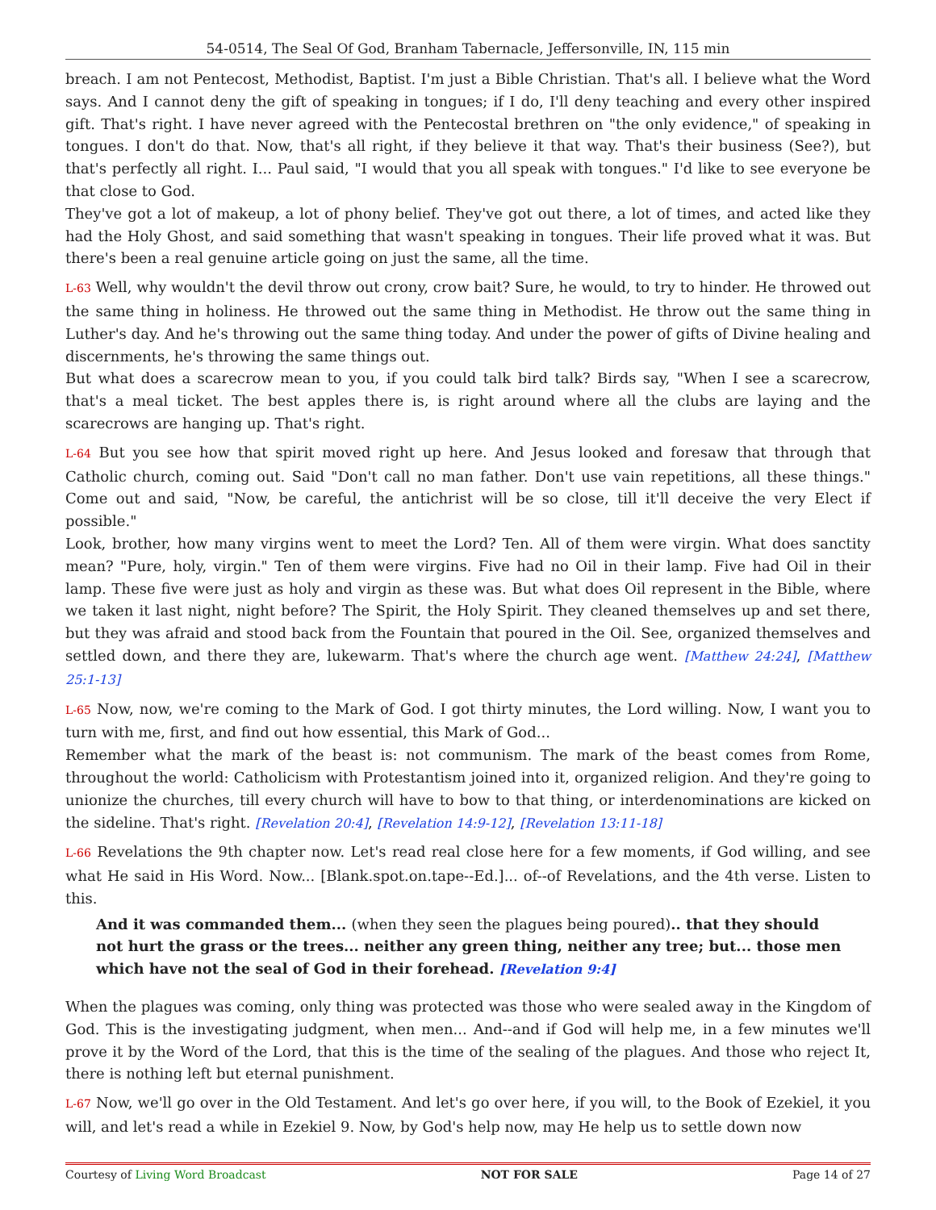54-0514, The Seal Of God, Branham Tabernacle, Jeffersonville, IN, 115 min
breach. I am not Pentecost, Methodist, Baptist. I'm just a Bible Christian. That's all. I believe what the Word says. And I cannot deny the gift of speaking in tongues; if I do, I'll deny teaching and every other inspired gift. That's right. I have never agreed with the Pentecostal brethren on "the only evidence," of speaking in tongues. I don't do that. Now, that's all right, if they believe it that way. That's their business (See?), but that's perfectly all right. I... Paul said, "I would that you all speak with tongues." I'd like to see everyone be that close to God.
They've got a lot of makeup, a lot of phony belief. They've got out there, a lot of times, and acted like they had the Holy Ghost, and said something that wasn't speaking in tongues. Their life proved what it was. But there's been a real genuine article going on just the same, all the time.
L-63 Well, why wouldn't the devil throw out crony, crow bait? Sure, he would, to try to hinder. He throwed out the same thing in holiness. He throwed out the same thing in Methodist. He throw out the same thing in Luther's day. And he's throwing out the same thing today. And under the power of gifts of Divine healing and discernments, he's throwing the same things out.
But what does a scarecrow mean to you, if you could talk bird talk? Birds say, "When I see a scarecrow, that's a meal ticket. The best apples there is, is right around where all the clubs are laying and the scarecrows are hanging up. That's right.
L-64 But you see how that spirit moved right up here. And Jesus looked and foresaw that through that Catholic church, coming out. Said "Don't call no man father. Don't use vain repetitions, all these things." Come out and said, "Now, be careful, the antichrist will be so close, till it'll deceive the very Elect if possible."
Look, brother, how many virgins went to meet the Lord? Ten. All of them were virgin. What does sanctity mean? "Pure, holy, virgin." Ten of them were virgins. Five had no Oil in their lamp. Five had Oil in their lamp. These five were just as holy and virgin as these was. But what does Oil represent in the Bible, where we taken it last night, night before? The Spirit, the Holy Spirit. They cleaned themselves up and set there, but they was afraid and stood back from the Fountain that poured in the Oil. See, organized themselves and settled down, and there they are, lukewarm. That's where the church age went. [Matthew 24:24], [Matthew 25:1-13]
L-65 Now, now, we're coming to the Mark of God. I got thirty minutes, the Lord willing. Now, I want you to turn with me, first, and find out how essential, this Mark of God...
Remember what the mark of the beast is: not communism. The mark of the beast comes from Rome, throughout the world: Catholicism with Protestantism joined into it, organized religion. And they're going to unionize the churches, till every church will have to bow to that thing, or interdenominations are kicked on the sideline. That's right. [Revelation 20:4], [Revelation 14:9-12], [Revelation 13:11-18]
L-66 Revelations the 9th chapter now. Let's read real close here for a few moments, if God willing, and see what He said in His Word. Now... [Blank.spot.on.tape--Ed.]... of--of Revelations, and the 4th verse. Listen to this.
And it was commanded them... (when they seen the plagues being poured).. that they should not hurt the grass or the trees... neither any green thing, neither any tree; but... those men which have not the seal of God in their forehead. [Revelation 9:4]
When the plagues was coming, only thing was protected was those who were sealed away in the Kingdom of God. This is the investigating judgment, when men... And--and if God will help me, in a few minutes we'll prove it by the Word of the Lord, that this is the time of the sealing of the plagues. And those who reject It, there is nothing left but eternal punishment.
L-67 Now, we'll go over in the Old Testament. And let's go over here, if you will, to the Book of Ezekiel, it you will, and let's read a while in Ezekiel 9. Now, by God's help now, may He help us to settle down now
Courtesy of Living Word Broadcast NOT FOR SALE Page 14 of 27